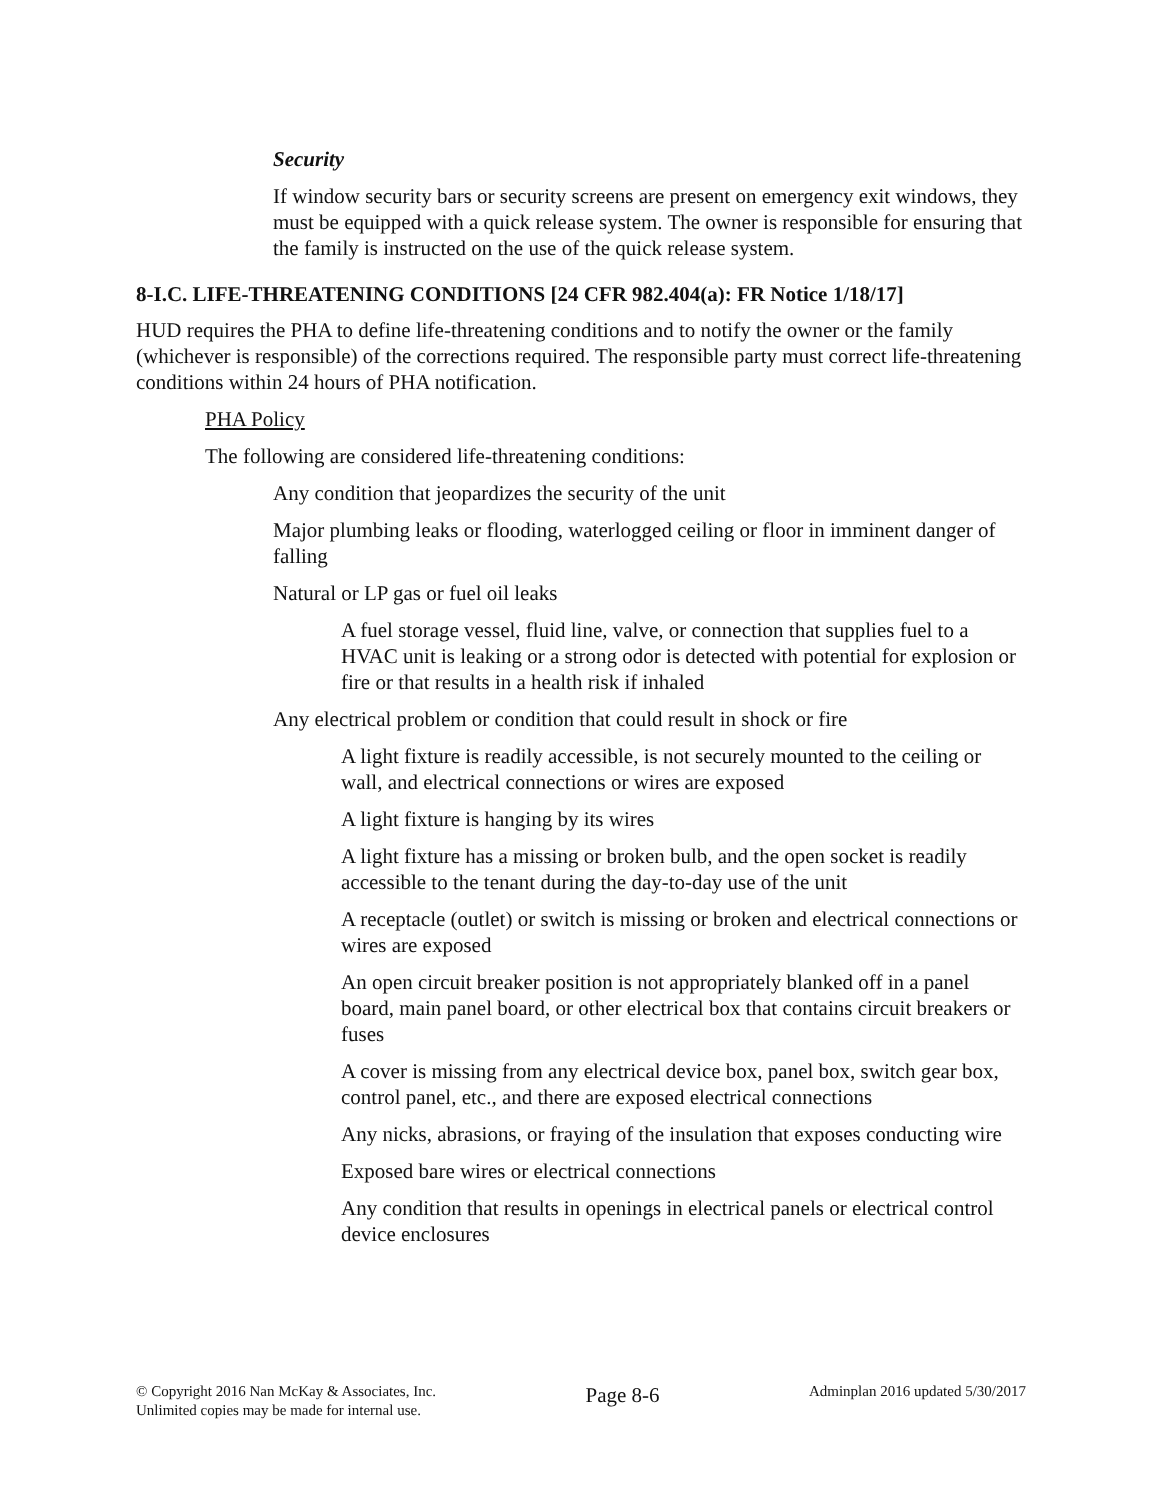Security
If window security bars or security screens are present on emergency exit windows, they must be equipped with a quick release system. The owner is responsible for ensuring that the family is instructed on the use of the quick release system.
8-I.C. LIFE-THREATENING CONDITIONS [24 CFR 982.404(a): FR Notice 1/18/17]
HUD requires the PHA to define life-threatening conditions and to notify the owner or the family (whichever is responsible) of the corrections required. The responsible party must correct life-threatening conditions within 24 hours of PHA notification.
PHA Policy
The following are considered life-threatening conditions:
Any condition that jeopardizes the security of the unit
Major plumbing leaks or flooding, waterlogged ceiling or floor in imminent danger of falling
Natural or LP gas or fuel oil leaks
A fuel storage vessel, fluid line, valve, or connection that supplies fuel to a HVAC unit is leaking or a strong odor is detected with potential for explosion or fire or that results in a health risk if inhaled
Any electrical problem or condition that could result in shock or fire
A light fixture is readily accessible, is not securely mounted to the ceiling or wall, and electrical connections or wires are exposed
A light fixture is hanging by its wires
A light fixture has a missing or broken bulb, and the open socket is readily accessible to the tenant during the day-to-day use of the unit
A receptacle (outlet) or switch is missing or broken and electrical connections or wires are exposed
An open circuit breaker position is not appropriately blanked off in a panel board, main panel board, or other electrical box that contains circuit breakers or fuses
A cover is missing from any electrical device box, panel box, switch gear box, control panel, etc., and there are exposed electrical connections
Any nicks, abrasions, or fraying of the insulation that exposes conducting wire
Exposed bare wires or electrical connections
Any condition that results in openings in electrical panels or electrical control device enclosures
© Copyright 2016 Nan McKay & Associates, Inc.
Unlimited copies may be made for internal use.
Page 8-6
Adminplan 2016 updated 5/30/2017